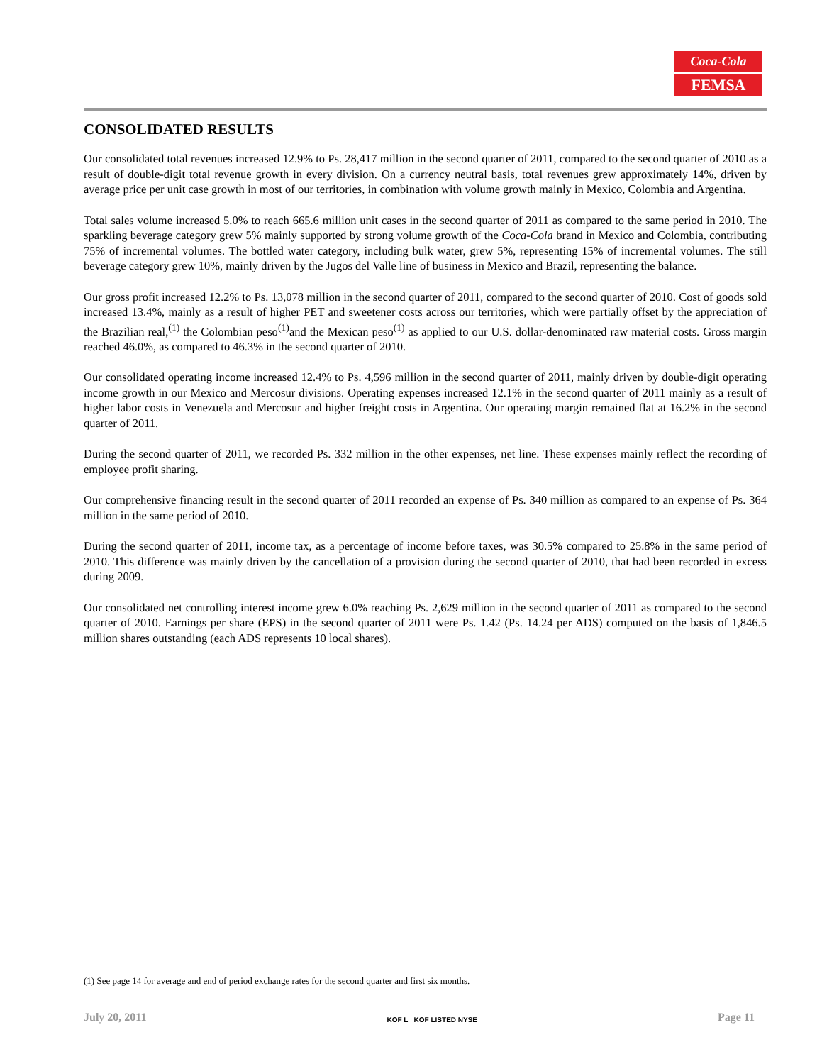Coca-Cola
FEMSA
CONSOLIDATED RESULTS
Our consolidated total revenues increased 12.9% to Ps. 28,417 million in the second quarter of 2011, compared to the second quarter of 2010 as a result of double-digit total revenue growth in every division. On a currency neutral basis, total revenues grew approximately 14%, driven by average price per unit case growth in most of our territories, in combination with volume growth mainly in Mexico, Colombia and Argentina.
Total sales volume increased 5.0% to reach 665.6 million unit cases in the second quarter of 2011 as compared to the same period in 2010. The sparkling beverage category grew 5% mainly supported by strong volume growth of the Coca-Cola brand in Mexico and Colombia, contributing 75% of incremental volumes. The bottled water category, including bulk water, grew 5%, representing 15% of incremental volumes. The still beverage category grew 10%, mainly driven by the Jugos del Valle line of business in Mexico and Brazil, representing the balance.
Our gross profit increased 12.2% to Ps. 13,078 million in the second quarter of 2011, compared to the second quarter of 2010. Cost of goods sold increased 13.4%, mainly as a result of higher PET and sweetener costs across our territories, which were partially offset by the appreciation of the Brazilian real,<sup>(1)</sup> the Colombian peso<sup>(1)</sup>and the Mexican peso<sup>(1)</sup> as applied to our U.S. dollar-denominated raw material costs. Gross margin reached 46.0%, as compared to 46.3% in the second quarter of 2010.
Our consolidated operating income increased 12.4% to Ps. 4,596 million in the second quarter of 2011, mainly driven by double-digit operating income growth in our Mexico and Mercosur divisions. Operating expenses increased 12.1% in the second quarter of 2011 mainly as a result of higher labor costs in Venezuela and Mercosur and higher freight costs in Argentina. Our operating margin remained flat at 16.2% in the second quarter of 2011.
During the second quarter of 2011, we recorded Ps. 332 million in the other expenses, net line. These expenses mainly reflect the recording of employee profit sharing.
Our comprehensive financing result in the second quarter of 2011 recorded an expense of Ps. 340 million as compared to an expense of Ps. 364 million in the same period of 2010.
During the second quarter of 2011, income tax, as a percentage of income before taxes, was 30.5% compared to 25.8% in the same period of 2010. This difference was mainly driven by the cancellation of a provision during the second quarter of 2010, that had been recorded in excess during 2009.
Our consolidated net controlling interest income grew 6.0% reaching Ps. 2,629 million in the second quarter of 2011 as compared to the second quarter of 2010. Earnings per share (EPS) in the second quarter of 2011 were Ps. 1.42 (Ps. 14.24 per ADS) computed on the basis of 1,846.5 million shares outstanding (each ADS represents 10 local shares).
(1) See page 14 for average and end of period exchange rates for the second quarter and first six months.
July 20, 2011 KOF L KOF LISTED NYSE Page 11